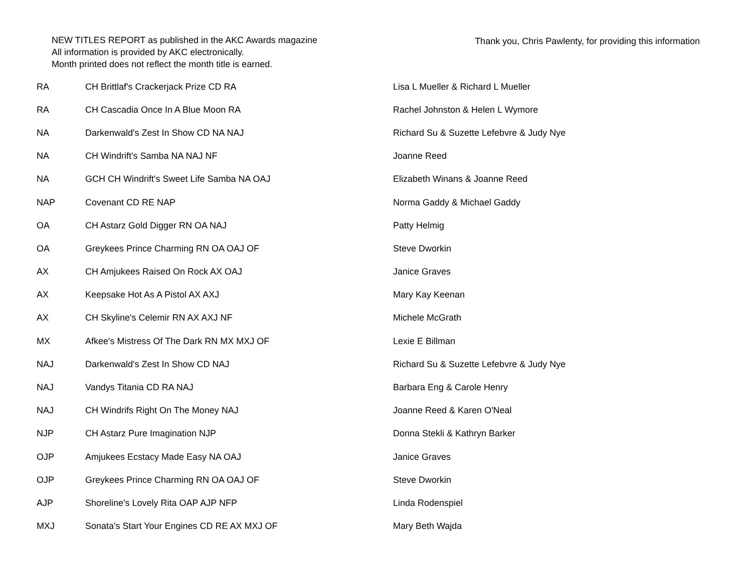NEW TITLES REPORT as published in the AKC Awards magazine
All information is provided by AKC electronically.
Month printed does not reflect the month title is earned.
Thank you, Chris Pawlenty, for providing this information
| RA | CH Brittlaf's Crackerjack Prize CD RA | Lisa L Mueller & Richard L Mueller |
| RA | CH Cascadia Once In A Blue Moon RA | Rachel Johnston & Helen L Wymore |
| NA | Darkenwald's Zest In Show CD NA NAJ | Richard Su & Suzette Lefebvre & Judy Nye |
| NA | CH Windrift's Samba NA NAJ NF | Joanne Reed |
| NA | GCH CH Windrift's Sweet Life Samba NA OAJ | Elizabeth Winans & Joanne Reed |
| NAP | Covenant CD RE NAP | Norma Gaddy & Michael Gaddy |
| OA | CH Astarz Gold Digger RN OA NAJ | Patty Helmig |
| OA | Greykees Prince Charming RN OA OAJ OF | Steve Dworkin |
| AX | CH Amjukees Raised On Rock AX OAJ | Janice Graves |
| AX | Keepsake Hot As A Pistol AX AXJ | Mary Kay Keenan |
| AX | CH Skyline's Celemir RN AX AXJ NF | Michele McGrath |
| MX | Afkee's Mistress Of The Dark RN MX MXJ OF | Lexie E Billman |
| NAJ | Darkenwald's Zest In Show CD NAJ | Richard Su & Suzette Lefebvre & Judy Nye |
| NAJ | Vandys Titania CD RA NAJ | Barbara Eng & Carole Henry |
| NAJ | CH Windrifs Right On The Money NAJ | Joanne Reed & Karen O'Neal |
| NJP | CH Astarz Pure Imagination NJP | Donna Stekli & Kathryn Barker |
| OJP | Amjukees Ecstacy Made Easy NA OAJ | Janice Graves |
| OJP | Greykees Prince Charming RN OA OAJ OF | Steve Dworkin |
| AJP | Shoreline's Lovely Rita OAP AJP NFP | Linda Rodenspiel |
| MXJ | Sonata's Start Your Engines CD RE AX MXJ OF | Mary Beth Wajda |